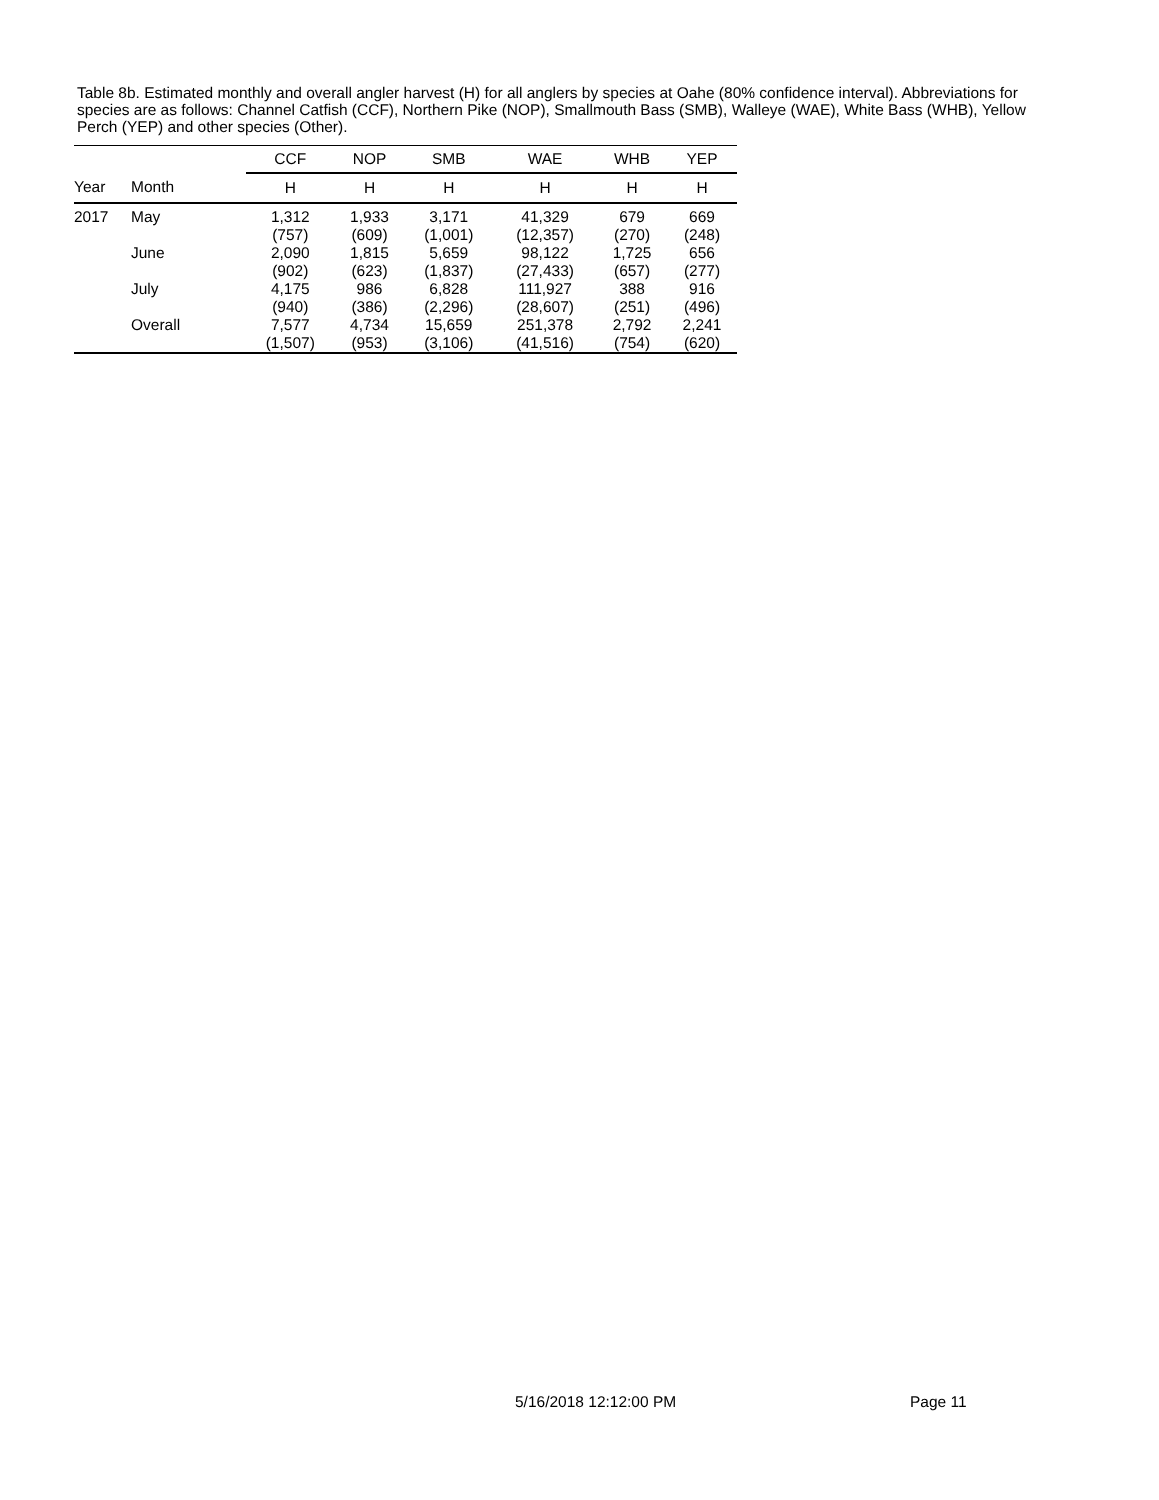Table 8b. Estimated monthly and overall angler harvest (H) for all anglers by species at Oahe (80% confidence interval). Abbreviations for species are as follows: Channel Catfish (CCF), Northern Pike (NOP), Smallmouth Bass (SMB), Walleye (WAE), White Bass (WHB), Yellow Perch (YEP) and other species (Other).
| | | CCF | NOP | SMB | WAE | WHB | YEP |
| --- | --- | --- | --- | --- | --- | --- | --- |
| Year | Month | H | H | H | H | H | H |
| 2017 | May | 1,312 (757) | 1,933 (609) | 3,171 (1,001) | 41,329 (12,357) | 679 (270) | 669 (248) |
| | June | 2,090 (902) | 1,815 (623) | 5,659 (1,837) | 98,122 (27,433) | 1,725 (657) | 656 (277) |
| | July | 4,175 (940) | 986 (386) | 6,828 (2,296) | 111,927 (28,607) | 388 (251) | 916 (496) |
| | Overall | 7,577 (1,507) | 4,734 (953) | 15,659 (3,106) | 251,378 (41,516) | 2,792 (754) | 2,241 (620) |
5/16/2018 12:12:00 PM Page 11